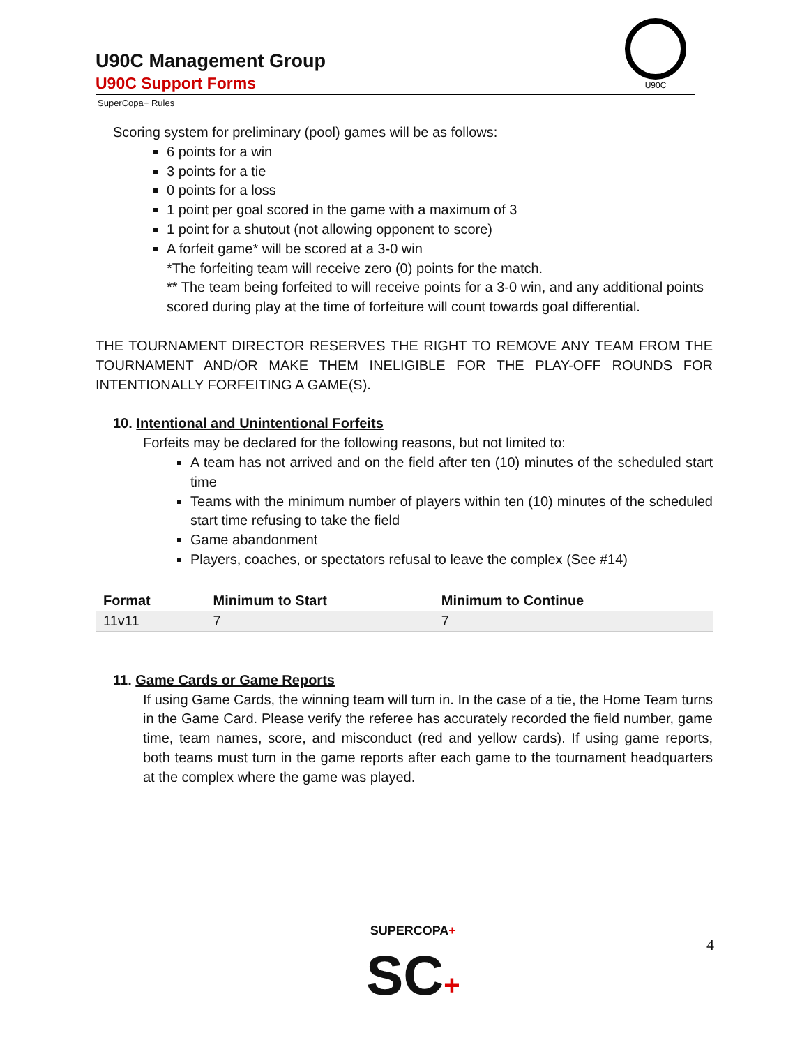U90C
U90C Management Group
U90C Support Forms
SuperCopa+ Rules
Scoring system for preliminary (pool) games will be as follows:
6 points for a win
3 points for a tie
0 points for a loss
1 point per goal scored in the game with a maximum of 3
1 point for a shutout (not allowing opponent to score)
A forfeit game* will be scored at a 3-0 win
*The forfeiting team will receive zero (0) points for the match.
** The team being forfeited to will receive points for a 3-0 win, and any additional points scored during play at the time of forfeiture will count towards goal differential.
THE TOURNAMENT DIRECTOR RESERVES THE RIGHT TO REMOVE ANY TEAM FROM THE TOURNAMENT AND/OR MAKE THEM INELIGIBLE FOR THE PLAY-OFF ROUNDS FOR INTENTIONALLY FORFEITING A GAME(S).
10. Intentional and Unintentional Forfeits
Forfeits may be declared for the following reasons, but not limited to:
A team has not arrived and on the field after ten (10) minutes of the scheduled start time
Teams with the minimum number of players within ten (10) minutes of the scheduled start time refusing to take the field
Game abandonment
Players, coaches, or spectators refusal to leave the complex (See #14)
| Format | Minimum to Start | Minimum to Continue |
| --- | --- | --- |
| 11v11 | 7 | 7 |
11. Game Cards or Game Reports
If using Game Cards, the winning team will turn in. In the case of a tie, the Home Team turns in the Game Card. Please verify the referee has accurately recorded the field number, game time, team names, score, and misconduct (red and yellow cards). If using game reports, both teams must turn in the game reports after each game to the tournament headquarters at the complex where the game was played.
SUPERCOPA+
SC+
4